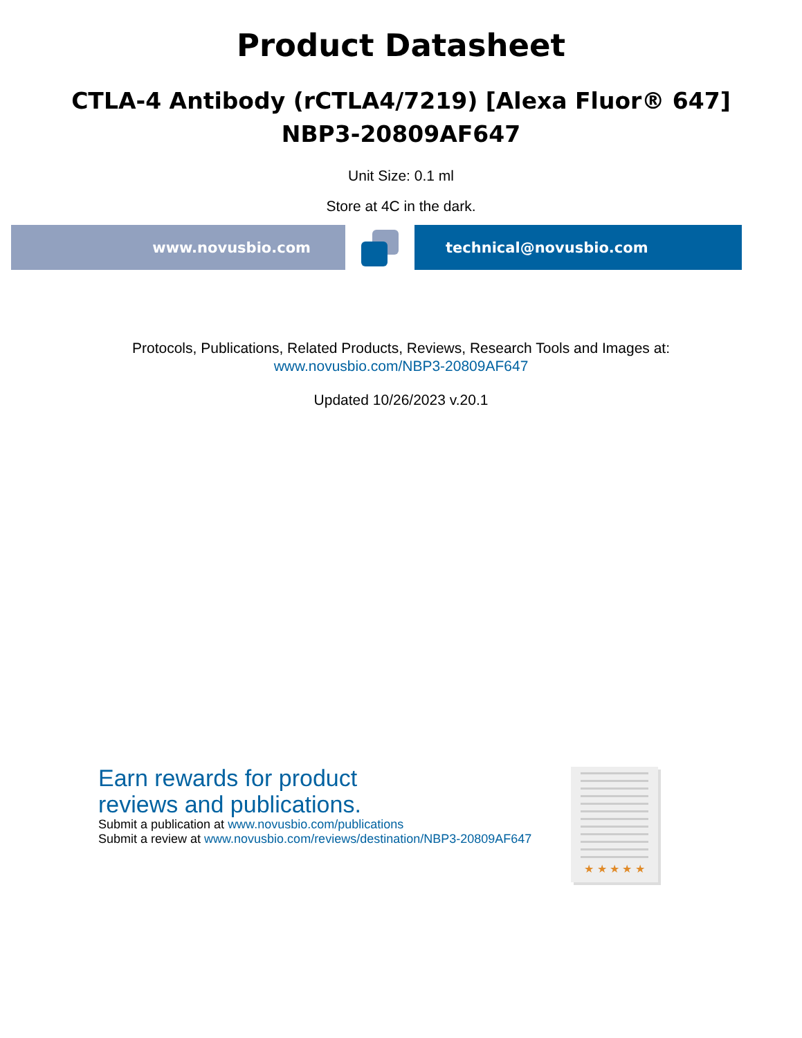Product Datasheet
CTLA-4 Antibody (rCTLA4/7219) [Alexa Fluor® 647]
NBP3-20809AF647
Unit Size: 0.1 ml
Store at 4C in the dark.
www.novusbio.com technical@novusbio.com
Protocols, Publications, Related Products, Reviews, Research Tools and Images at:
www.novusbio.com/NBP3-20809AF647
Updated 10/26/2023 v.20.1
Earn rewards for product
reviews and publications.
Submit a publication at www.novusbio.com/publications
Submit a review at www.novusbio.com/reviews/destination/NBP3-20809AF647
★ ★ ★ ★ ★